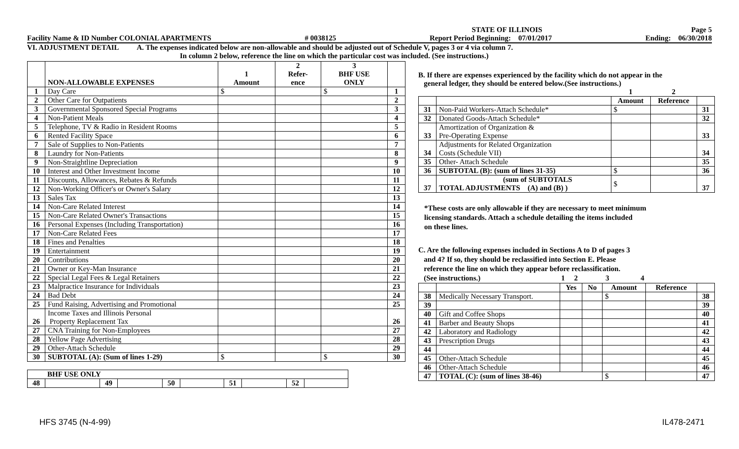STATE OF ILLINOIS Page 5
Facility Name & ID Number COLONIAL APARTMENTS # 0038125 Report Period Beginning: 07/01/2017 Ending: 06/30/2018
VI. ADJUSTMENT DETAIL A. The expenses indicated below are non-allowable and should be adjusted out of Schedule V, pages 3 or 4 via column 7.
In column 2 below, reference the line on which the particular cost was included. (See instructions.)
| | NON-ALLOWABLE EXPENSES | 1 Amount | 2 Refer- ence | 3 BHF USE ONLY | |
| --- | --- | --- | --- | --- | --- |
| 1 | Day Care | $ | | $ | 1 |
| 2 | Other Care for Outpatients | | | | 2 |
| 3 | Governmental Sponsored Special Programs | | | | 3 |
| 4 | Non-Patient Meals | | | | 4 |
| 5 | Telephone, TV & Radio in Resident Rooms | | | | 5 |
| 6 | Rented Facility Space | | | | 6 |
| 7 | Sale of Supplies to Non-Patients | | | | 7 |
| 8 | Laundry for Non-Patients | | | | 8 |
| 9 | Non-Straightline Depreciation | | | | 9 |
| 10 | Interest and Other Investment Income | | | | 10 |
| 11 | Discounts, Allowances, Rebates & Refunds | | | | 11 |
| 12 | Non-Working Officer's or Owner's Salary | | | | 12 |
| 13 | Sales Tax | | | | 13 |
| 14 | Non-Care Related Interest | | | | 14 |
| 15 | Non-Care Related Owner's Transactions | | | | 15 |
| 16 | Personal Expenses (Including Transportation) | | | | 16 |
| 17 | Non-Care Related Fees | | | | 17 |
| 18 | Fines and Penalties | | | | 18 |
| 19 | Entertainment | | | | 19 |
| 20 | Contributions | | | | 20 |
| 21 | Owner or Key-Man Insurance | | | | 21 |
| 22 | Special Legal Fees & Legal Retainers | | | | 22 |
| 23 | Malpractice Insurance for Individuals | | | | 23 |
| 24 | Bad Debt | | | | 24 |
| 25 | Fund Raising, Advertising and Promotional | | | | 25 |
| 26 | Income Taxes and Illinois Personal Property Replacement Tax | | | | 26 |
| 27 | CNA Training for Non-Employees | | | | 27 |
| 28 | Yellow Page Advertising | | | | 28 |
| 29 | Other-Attach Schedule | | | | 29 |
| 30 | SUBTOTAL (A): (Sum of lines 1-29) | $ | | $ | 30 |
| BHF USE ONLY | | | | | | | | | |
| 48 | | 49 | | 50 | | 51 | | 52 | |
B. If there are expenses experienced by the facility which do not appear in the
general ledger, they should be entered below.(See instructions.)
| | | 1 | 2 | |
| | | Amount | Reference | |
| 31 | Non-Paid Workers-Attach Schedule* | $ | | 31 |
| 32 | Donated Goods-Attach Schedule* | | | 32 |
| 33 | Amortization of Organization & Pre-Operating Expense | | | 33 |
| 34 | Adjustments for Related Organization Costs (Schedule VII) | | | 34 |
| 35 | Other- Attach Schedule | | | 35 |
| 36 | SUBTOTAL (B): (sum of lines 31-35) | $ | | 36 |
| 37 | (sum of SUBTOTALS TOTAL ADJUSTMENTS (A) and (B) ) | $ | | 37 |
*These costs are only allowable if they are necessary to meet minimum
licensing standards. Attach a schedule detailing the items included
on these lines.
C. Are the following expenses included in Sections A to D of pages 3
and 4? If so, they should be reclassified into Section E. Please
reference the line on which they appear before reclassification.
(See instructions.) 1 2 3 4
| | | Yes | No | Amount | Reference | |
| --- | --- | --- | --- | --- | --- | --- |
| 38 | Medically Necessary Transport. | | | $ | | 38 |
| 39 | | | | | | 39 |
| 40 | Gift and Coffee Shops | | | | | 40 |
| 41 | Barber and Beauty Shops | | | | | 41 |
| 42 | Laboratory and Radiology | | | | | 42 |
| 43 | Prescription Drugs | | | | | 43 |
| 44 | | | | | | 44 |
| 45 | Other-Attach Schedule | | | | | 45 |
| 46 | Other-Attach Schedule | | | | | 46 |
| 47 | TOTAL (C): (sum of lines 38-46) | | | $ | | 47 |
HFS 3745 (N-4-99) IL478-2471